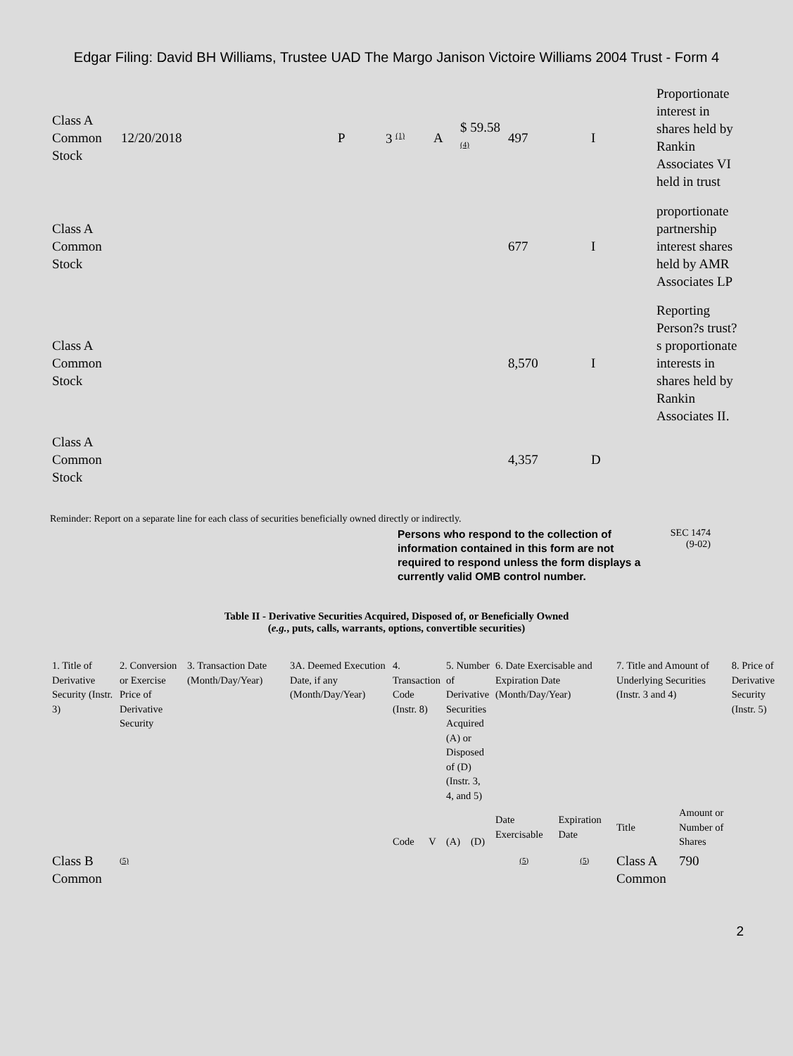Edgar Filing: David BH Williams, Trustee UAD The Margo Janison Victoire Williams 2004 Trust - Form 4
| Class A Common Stock | 12/20/2018 | P | 3 <sup>(1)</sup> | A | $ 59.58 <sup>(4)</sup> | 497 | I | Proportionate interest in shares held by Rankin Associates VI held in trust |
| Class A Common Stock | | | | | | 677 | I | proportionate partnership interest shares held by AMR Associates LP |
| Class A Common Stock | | | | | | 8,570 | I | Reporting Person?s trust?s proportionate interests in shares held by Rankin Associates II. |
| Class A Common Stock | | | | | | 4,357 | D | |
Reminder: Report on a separate line for each class of securities beneficially owned directly or indirectly.
Persons who respond to the collection of information contained in this form are not required to respond unless the form displays a currently valid OMB control number.
SEC 1474
(9-02)
Table II - Derivative Securities Acquired, Disposed of, or Beneficially Owned
(e.g., puts, calls, warrants, options, convertible securities)
| 1. Title of Derivative Security (Instr. 3) | 2. Conversion or Exercise Price of Derivative Security | 3. Transaction Date (Month/Day/Year) | 3A. Deemed Execution Date, if any (Month/Day/Year) | 4. Transaction Code (Instr. 8) | | 5. Number of Derivative Securities Acquired (A) or Disposed of (D) (Instr. 3, 4, and 5) | | 6. Date Exercisable and Expiration Date (Month/Day/Year) | | 7. Title and Amount of Underlying Securities (Instr. 3 and 4) | | 8. Price of Derivative Security (Instr. 5) |
| --- | --- | --- | --- | --- | --- | --- | --- | --- | --- | --- | --- | --- |
| | | | | Code | V | (A) | (D) | Date Exercisable | Expiration Date | Title | Amount or Number of Shares | |
| Class B Common | <sup>(5)</sup> | | | | | | | <sup>(5)</sup> | <sup>(5)</sup> | Class A Common | 790 | |
2